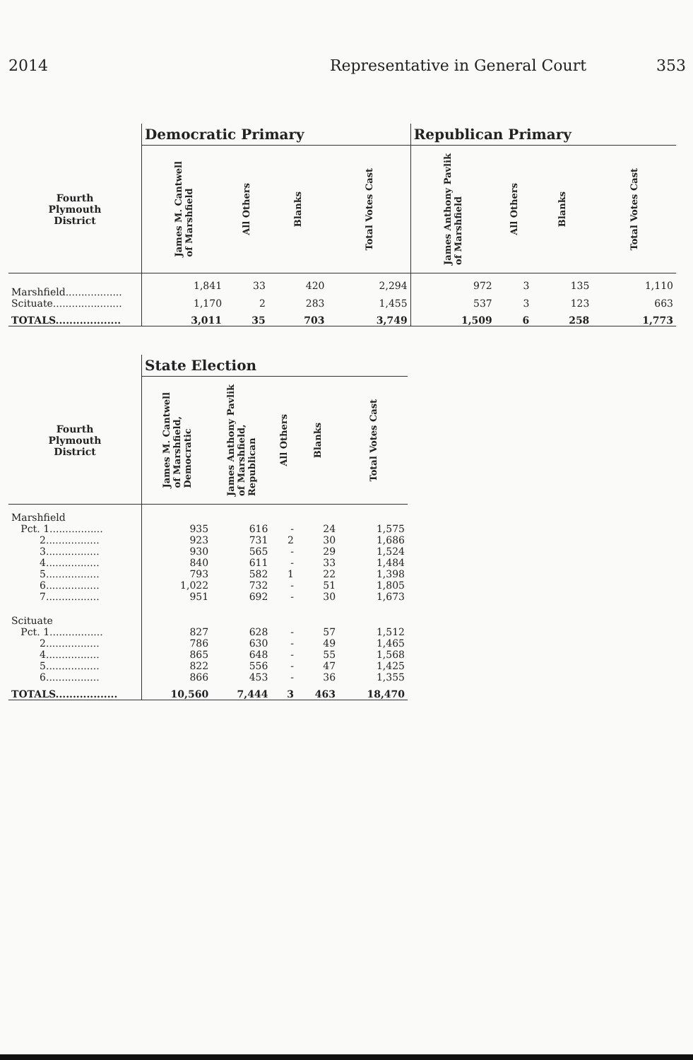2014 Representative in General Court 353
| | Democratic Primary | | | | Republican Primary | | | |
| --- | --- | --- | --- | --- | --- | --- | --- | --- |
| Fourth Plymouth District | James M. Cantwell of Marshfield | All Others | Blanks | Total Votes Cast | James Anthony Pavlik of Marshfield | All Others | Blanks | Total Votes Cast |
| Marshfield.................. | 1,841 | 33 | 420 | 2,294 | 972 | 3 | 135 | 1,110 |
| Scituate...................... | 1,170 | 2 | 283 | 1,455 | 537 | 3 | 123 | 663 |
| TOTALS................... | 3,011 | 35 | 703 | 3,749 | 1,509 | 6 | 258 | 1,773 |
| | State Election | | | | |
| --- | --- | --- | --- | --- | --- |
| Fourth Plymouth District | James M. Cantwell of Marshfield, Democratic | James Anthony Pavlik of Marshfield, Republican | All Others | Blanks | Total Votes Cast |
| Marshfield | | | | | |
| Pct. 1................. | 935 | 616 | - | 24 | 1,575 |
| 2................. | 923 | 731 | 2 | 30 | 1,686 |
| 3................. | 930 | 565 | - | 29 | 1,524 |
| 4................. | 840 | 611 | - | 33 | 1,484 |
| 5................. | 793 | 582 | 1 | 22 | 1,398 |
| 6................. | 1,022 | 732 | - | 51 | 1,805 |
| 7................. | 951 | 692 | - | 30 | 1,673 |
| Scituate | | | | | |
| Pct. 1................. | 827 | 628 | - | 57 | 1,512 |
| 2................. | 786 | 630 | - | 49 | 1,465 |
| 4................. | 865 | 648 | - | 55 | 1,568 |
| 5................. | 822 | 556 | - | 47 | 1,425 |
| 6................. | 866 | 453 | - | 36 | 1,355 |
| TOTALS.................. | 10,560 | 7,444 | 3 | 463 | 18,470 |